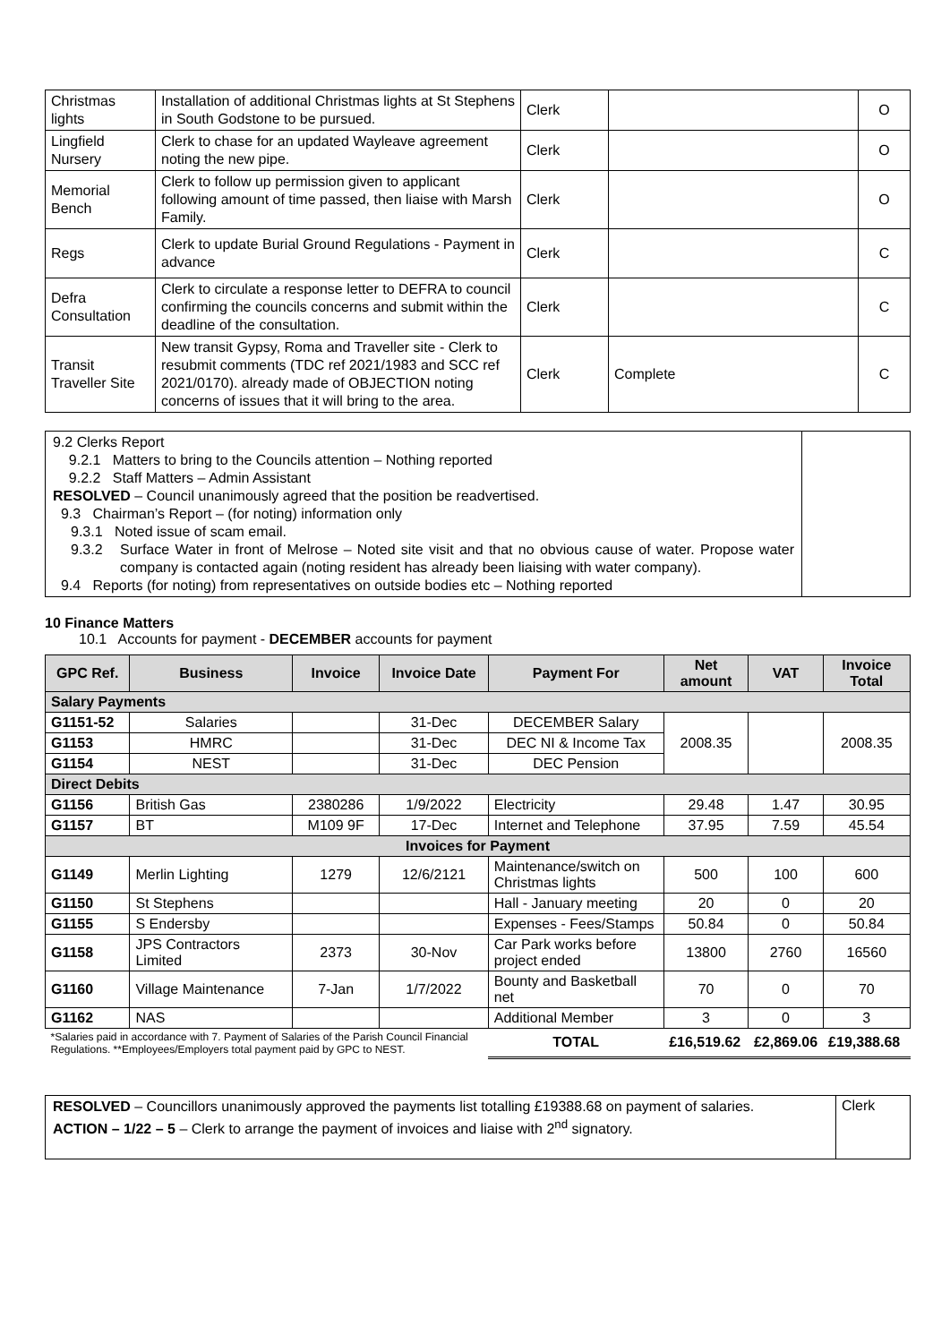| Christmas lights | Installation of additional Christmas lights at St Stephens in South Godstone to be pursued. | Clerk | | O |
| Lingfield Nursery | Clerk to chase for an updated Wayleave agreement noting the new pipe. | Clerk | | O |
| Memorial Bench | Clerk to follow up permission given to applicant following amount of time passed, then liaise with Marsh Family. | Clerk | | O |
| Regs | Clerk to update Burial Ground Regulations - Payment in advance | Clerk | | C |
| Defra Consultation | Clerk to circulate a response letter to DEFRA to council confirming the councils concerns and submit within the deadline of the consultation. | Clerk | | C |
| Transit Traveller Site | New transit Gypsy, Roma and Traveller site - Clerk to resubmit comments (TDC ref 2021/1983 and SCC ref 2021/0170). already made of OBJECTION noting concerns of issues that it will bring to the area. | Clerk | Complete | C |
9.2 Clerks Report
9.2.1 Matters to bring to the Councils attention – Nothing reported
9.2.2 Staff Matters – Admin Assistant
RESOLVED – Council unanimously agreed that the position be readvertised.
9.3 Chairman’s Report – (for noting) information only
9.3.1 Noted issue of scam email.
9.3.2 Surface Water in front of Melrose – Noted site visit and that no obvious cause of water. Propose water company is contacted again (noting resident has already been liaising with water company).
9.4 Reports (for noting) from representatives on outside bodies etc – Nothing reported
10 Finance Matters
10.1 Accounts for payment - DECEMBER accounts for payment
| GPC Ref. | Business | Invoice | Invoice Date | Payment For | Net amount | VAT | Invoice Total |
| --- | --- | --- | --- | --- | --- | --- | --- |
| Salary Payments | | | | | | | |
| G1151-52 | Salaries | | 31-Dec | DECEMBER Salary | 2008.35 | | 2008.35 |
| G1153 | HMRC | | 31-Dec | DEC NI & Income Tax | | | |
| G1154 | NEST | | 31-Dec | DEC Pension | | | |
| Direct Debits | | | | | | | |
| G1156 | British Gas | 2380286 | 1/9/2022 | Electricity | 29.48 | 1.47 | 30.95 |
| G1157 | BT | M109 9F | 17-Dec | Internet and Telephone | 37.95 | 7.59 | 45.54 |
| Invoices for Payment | | | | | | | |
| G1149 | Merlin Lighting | 1279 | 12/6/2121 | Maintenance/switch on Christmas lights | 500 | 100 | 600 |
| G1150 | St Stephens | | | Hall - January meeting | 20 | 0 | 20 |
| G1155 | S Endersby | | | Expenses - Fees/Stamps | 50.84 | 0 | 50.84 |
| G1158 | JPS Contractors Limited | 2373 | 30-Nov | Car Park works before project ended | 13800 | 2760 | 16560 |
| G1160 | Village Maintenance | 7-Jan | 1/7/2022 | Bounty and Basketball net | 70 | 0 | 70 |
| G1162 | NAS | | | Additional Member | 3 | 0 | 3 |
| *Salaries paid in accordance with 7. Payment of Salaries of the Parish Council Financial Regulations. **Employees/Employers total payment paid by GPC to NEST. | | | | TOTAL | £16,519.62 | £2,869.06 | £19,388.68 |
RESOLVED – Councillors unanimously approved the payments list totalling £19388.68 on payment of salaries.
ACTION – 1/22 – 5 – Clerk to arrange the payment of invoices and liaise with 2<sup>nd</sup> signatory.
Clerk